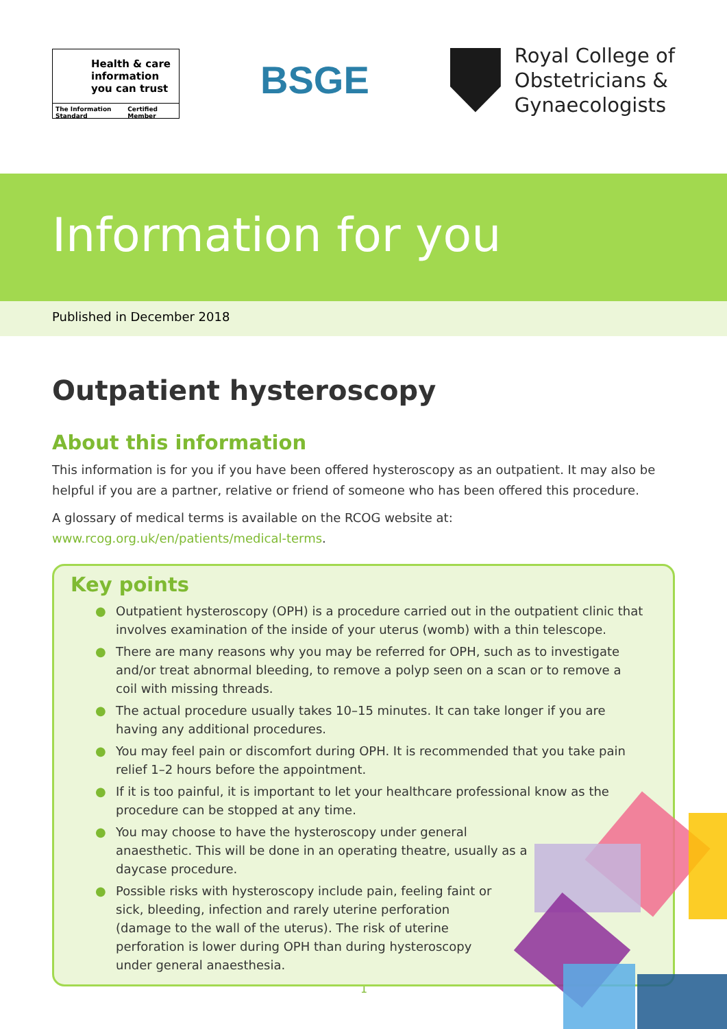Health & care
information
you can trust
The Information Standard Certified Member
BSGE
Royal College of
Obstetricians &
Gynaecologists
Information for you
Published in December 2018
Outpatient hysteroscopy
About this information
This information is for you if you have been offered hysteroscopy as an outpatient. It may also be helpful if you are a partner, relative or friend of someone who has been offered this procedure.
A glossary of medical terms is available on the RCOG website at: www.rcog.org.uk/en/patients/medical-terms.
Key points
● Outpatient hysteroscopy (OPH) is a procedure carried out in the outpatient clinic that involves examination of the inside of your uterus (womb) with a thin telescope.
● There are many reasons why you may be referred for OPH, such as to investigate and/or treat abnormal bleeding, to remove a polyp seen on a scan or to remove a coil with missing threads.
● The actual procedure usually takes 10–15 minutes. It can take longer if you are having any additional procedures.
● You may feel pain or discomfort during OPH. It is recommended that you take pain relief 1–2 hours before the appointment.
● If it is too painful, it is important to let your healthcare professional know as the procedure can be stopped at any time.
● You may choose to have the hysteroscopy under general anaesthetic. This will be done in an operating theatre, usually as a daycase procedure.
● Possible risks with hysteroscopy include pain, feeling faint or sick, bleeding, infection and rarely uterine perforation (damage to the wall of the uterus). The risk of uterine perforation is lower during OPH than during hysteroscopy under general anaesthesia.
1